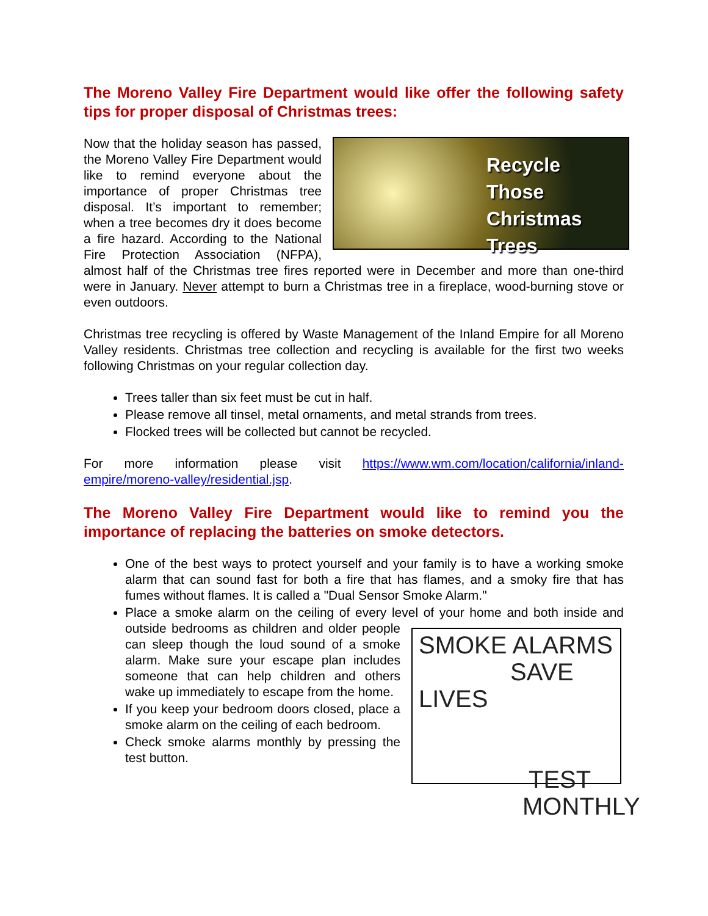The Moreno Valley Fire Department would like offer the following safety tips for proper disposal of Christmas trees:
Recycle Those Christmas Trees Now that the holiday season has passed, the Moreno Valley Fire Department would like to remind everyone about the importance of proper Christmas tree disposal. It’s important to remember; when a tree becomes dry it does become a fire hazard. According to the National Fire Protection Association (NFPA), almost half of the Christmas tree fires reported were in December and more than one-third were in January. Never attempt to burn a Christmas tree in a fireplace, wood-burning stove or even outdoors.
Christmas tree recycling is offered by Waste Management of the Inland Empire for all Moreno Valley residents. Christmas tree collection and recycling is available for the first two weeks following Christmas on your regular collection day.
Trees taller than six feet must be cut in half.
Please remove all tinsel, metal ornaments, and metal strands from trees.
Flocked trees will be collected but cannot be recycled.
For more information please visit https://www.wm.com/location/california/inland-empire/moreno-valley/residential.jsp.
The Moreno Valley Fire Department would like to remind you the importance of replacing the batteries on smoke detectors.
One of the best ways to protect yourself and your family is to have a working smoke alarm that can sound fast for both a fire that has flames, and a smoky fire that has fumes without flames. It is called a "Dual Sensor Smoke Alarm."
Place a smoke alarm on the ceiling of every level of your home and both inside and outside bedrooms as children and older SMOKE ALARMS
SAVE LIVES
TEST
MONTHLY people can sleep though the loud sound of a smoke alarm. Make sure your escape plan includes someone that can help children and others wake up immediately to escape from the home.
If you keep your bedroom doors closed, place a smoke alarm on the ceiling of each bedroom.
Check smoke alarms monthly by pressing the test button.